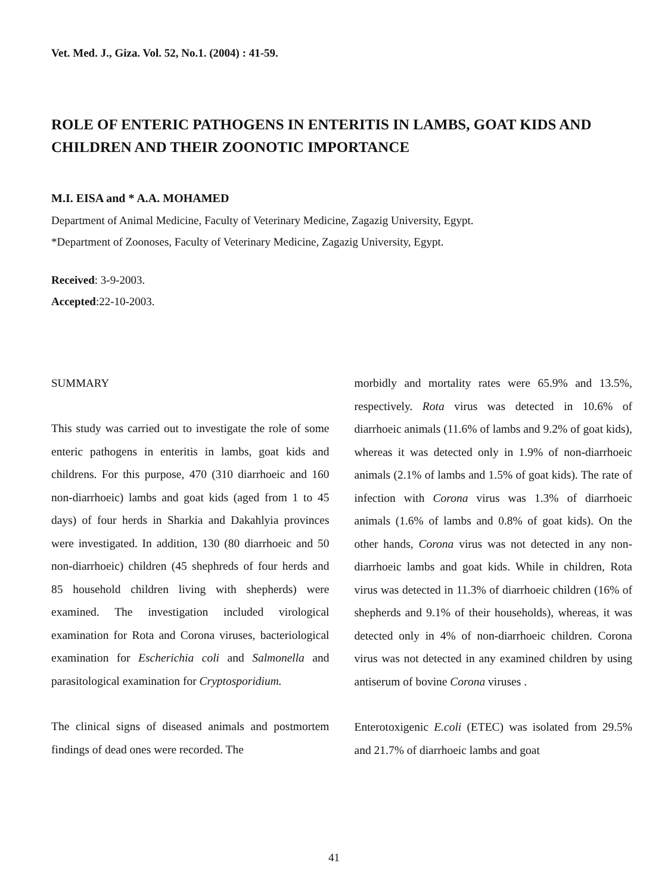Vet. Med. J., Giza. Vol. 52, No.1. (2004) : 41-59.
ROLE OF ENTERIC PATHOGENS IN ENTERITIS IN LAMBS, GOAT KIDS AND CHILDREN AND THEIR ZOONOTIC IMPORTANCE
M.I. EISA and * A.A. MOHAMED
Department of Animal Medicine, Faculty of Veterinary Medicine, Zagazig University, Egypt.
*Department of Zoonoses, Faculty of Veterinary Medicine, Zagazig University, Egypt.
Received: 3-9-2003.
Accepted:22-10-2003.
SUMMARY
This study was carried out to investigate the role of some enteric pathogens in enteritis in lambs, goat kids and childrens. For this purpose, 470 (310 diarrhoeic and 160 non-diarrhoeic) lambs and goat kids (aged from 1 to 45 days) of four herds in Sharkia and Dakahlyia provinces were investigated. In addition, 130 (80 diarrhoeic and 50 non-diarrhoeic) children (45 shephreds of four herds and 85 household children living with shepherds) were examined. The investigation included virological examination for Rota and Corona viruses, bacteriological examination for Escherichia coli and Salmonella and parasitological examination for Cryptosporidium.
The clinical signs of diseased animals and postmortem findings of dead ones were recorded. The
morbidly and mortality rates were 65.9% and 13.5%, respectively. Rota virus was detected in 10.6% of diarrhoeic animals (11.6% of lambs and 9.2% of goat kids), whereas it was detected only in 1.9% of non-diarrhoeic animals (2.1% of lambs and 1.5% of goat kids). The rate of infection with Corona virus was 1.3% of diarrhoeic animals (1.6% of lambs and 0.8% of goat kids). On the other hands, Corona virus was not detected in any non-diarrhoeic lambs and goat kids. While in children, Rota virus was detected in 11.3% of diarrhoeic children (16% of shepherds and 9.1% of their households), whereas, it was detected only in 4% of non-diarrhoeic children. Corona virus was not detected in any examined children by using antiserum of bovine Corona viruses .
Enterotoxigenic E.coli (ETEC) was isolated from 29.5% and 21.7% of diarrhoeic lambs and goat
41